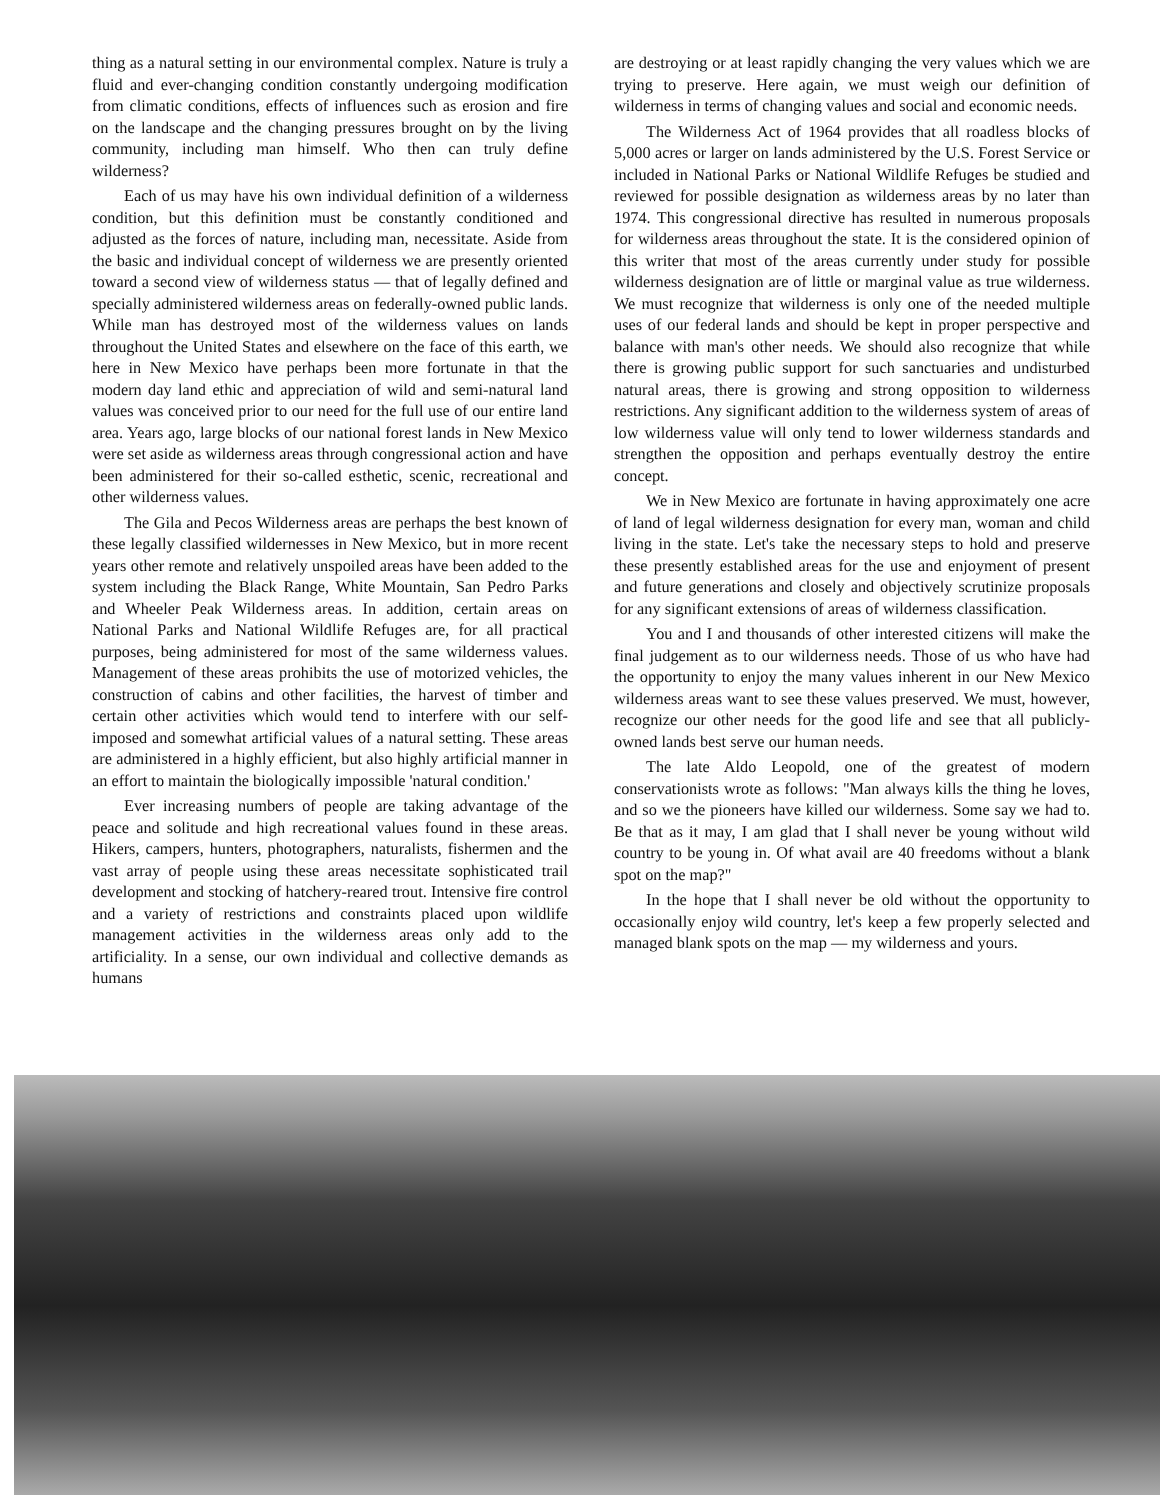thing as a natural setting in our environmental complex. Nature is truly a fluid and ever-changing condition constantly undergoing modification from climatic conditions, effects of influences such as erosion and fire on the landscape and the changing pressures brought on by the living community, including man himself. Who then can truly define wilderness?
Each of us may have his own individual definition of a wilderness condition, but this definition must be constantly conditioned and adjusted as the forces of nature, including man, necessitate. Aside from the basic and individual concept of wilderness we are presently oriented toward a second view of wilderness status — that of legally defined and specially administered wilderness areas on federally-owned public lands. While man has destroyed most of the wilderness values on lands throughout the United States and elsewhere on the face of this earth, we here in New Mexico have perhaps been more fortunate in that the modern day land ethic and appreciation of wild and semi-natural land values was conceived prior to our need for the full use of our entire land area. Years ago, large blocks of our national forest lands in New Mexico were set aside as wilderness areas through congressional action and have been administered for their so-called esthetic, scenic, recreational and other wilderness values.
The Gila and Pecos Wilderness areas are perhaps the best known of these legally classified wildernesses in New Mexico, but in more recent years other remote and relatively unspoiled areas have been added to the system including the Black Range, White Mountain, San Pedro Parks and Wheeler Peak Wilderness areas. In addition, certain areas on National Parks and National Wildlife Refuges are, for all practical purposes, being administered for most of the same wilderness values. Management of these areas prohibits the use of motorized vehicles, the construction of cabins and other facilities, the harvest of timber and certain other activities which would tend to interfere with our self-imposed and somewhat artificial values of a natural setting. These areas are administered in a highly efficient, but also highly artificial manner in an effort to maintain the biologically impossible 'natural condition.'
Ever increasing numbers of people are taking advantage of the peace and solitude and high recreational values found in these areas. Hikers, campers, hunters, photographers, naturalists, fishermen and the vast array of people using these areas necessitate sophisticated trail development and stocking of hatchery-reared trout. Intensive fire control and a variety of restrictions and constraints placed upon wildlife management activities in the wilderness areas only add to the artificiality. In a sense, our own individual and collective demands as humans
are destroying or at least rapidly changing the very values which we are trying to preserve. Here again, we must weigh our definition of wilderness in terms of changing values and social and economic needs.
The Wilderness Act of 1964 provides that all roadless blocks of 5,000 acres or larger on lands administered by the U.S. Forest Service or included in National Parks or National Wildlife Refuges be studied and reviewed for possible designation as wilderness areas by no later than 1974. This congressional directive has resulted in numerous proposals for wilderness areas throughout the state. It is the considered opinion of this writer that most of the areas currently under study for possible wilderness designation are of little or marginal value as true wilderness. We must recognize that wilderness is only one of the needed multiple uses of our federal lands and should be kept in proper perspective and balance with man's other needs. We should also recognize that while there is growing public support for such sanctuaries and undisturbed natural areas, there is growing and strong opposition to wilderness restrictions. Any significant addition to the wilderness system of areas of low wilderness value will only tend to lower wilderness standards and strengthen the opposition and perhaps eventually destroy the entire concept.
We in New Mexico are fortunate in having approximately one acre of land of legal wilderness designation for every man, woman and child living in the state. Let's take the necessary steps to hold and preserve these presently established areas for the use and enjoyment of present and future generations and closely and objectively scrutinize proposals for any significant extensions of areas of wilderness classification.
You and I and thousands of other interested citizens will make the final judgement as to our wilderness needs. Those of us who have had the opportunity to enjoy the many values inherent in our New Mexico wilderness areas want to see these values preserved. We must, however, recognize our other needs for the good life and see that all publicly-owned lands best serve our human needs.
The late Aldo Leopold, one of the greatest of modern conservationists wrote as follows: "Man always kills the thing he loves, and so we the pioneers have killed our wilderness. Some say we had to. Be that as it may, I am glad that I shall never be young without wild country to be young in. Of what avail are 40 freedoms without a blank spot on the map?"
In the hope that I shall never be old without the opportunity to occasionally enjoy wild country, let's keep a few properly selected and managed blank spots on the map — my wilderness and yours.